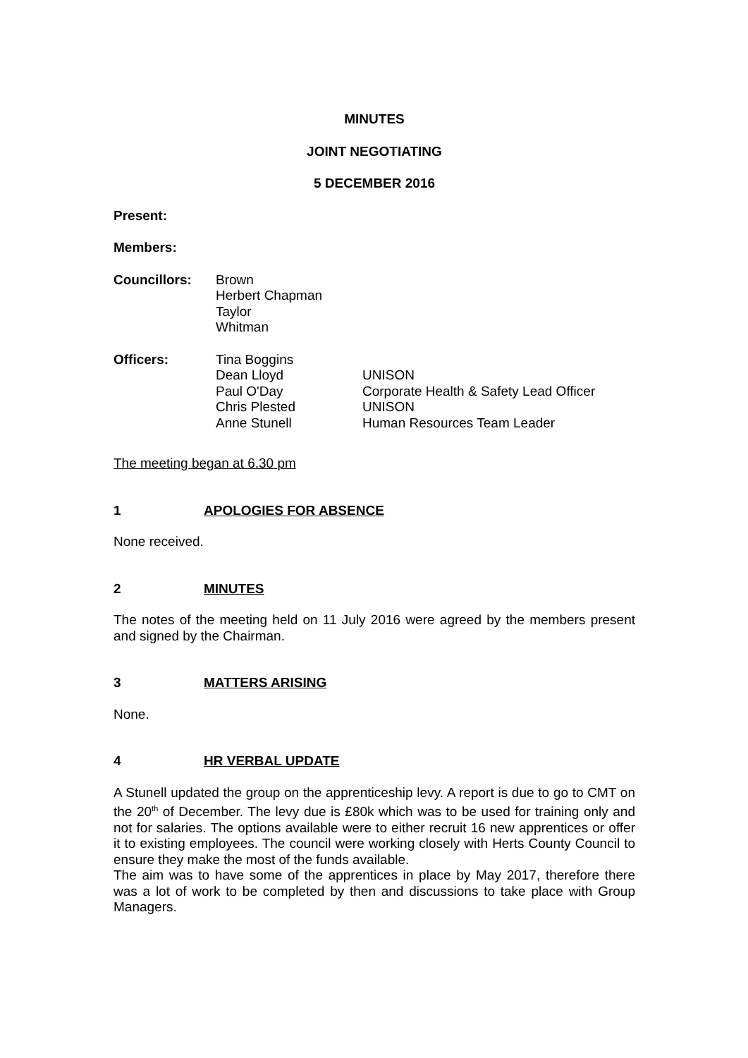MINUTES
JOINT NEGOTIATING
5 DECEMBER 2016
Present:
Members:
| Councillors: | Brown Herbert Chapman Taylor Whitman |
| Officers: | Tina Boggins | |
| | Dean Lloyd | UNISON |
| | Paul O'Day | Corporate Health & Safety Lead Officer |
| | Chris Plested | UNISON |
| | Anne Stunell | Human Resources Team Leader |
The meeting began at 6.30 pm
1 APOLOGIES FOR ABSENCE
None received.
2 MINUTES
The notes of the meeting held on 11 July 2016 were agreed by the members present and signed by the Chairman.
3 MATTERS ARISING
None.
4 HR VERBAL UPDATE
A Stunell updated the group on the apprenticeship levy. A report is due to go to CMT on the 20<sup>th</sup> of December. The levy due is £80k which was to be used for training only and not for salaries. The options available were to either recruit 16 new apprentices or offer it to existing employees. The council were working closely with Herts County Council to ensure they make the most of the funds available.
The aim was to have some of the apprentices in place by May 2017, therefore there was a lot of work to be completed by then and discussions to take place with Group Managers.